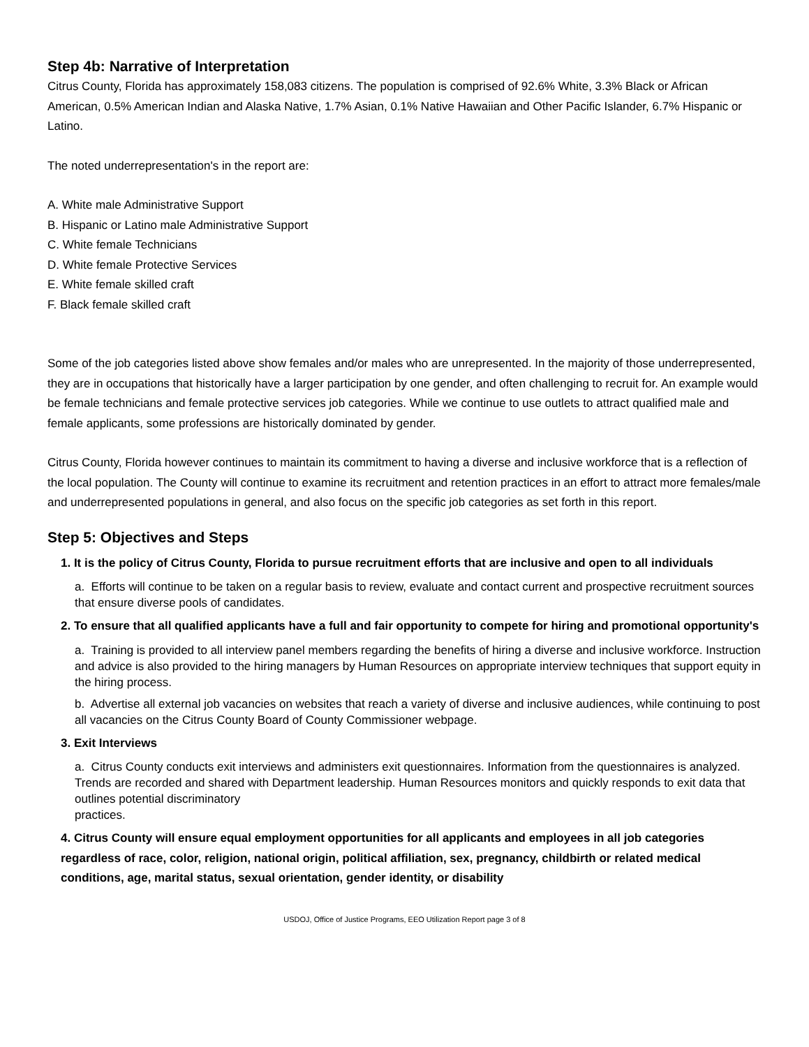Step 4b: Narrative of Interpretation
Citrus County, Florida has approximately 158,083 citizens. The population is comprised of 92.6% White, 3.3% Black or African American, 0.5% American Indian and Alaska Native, 1.7% Asian, 0.1% Native Hawaiian and Other Pacific Islander, 6.7% Hispanic or Latino.
The noted underrepresentation's in the report are:
A. White male Administrative Support
B. Hispanic or Latino male Administrative Support
C. White female Technicians
D. White female Protective Services
E. White female skilled craft
F. Black female skilled craft
Some of the job categories listed above show females and/or males who are unrepresented. In the majority of those underrepresented, they are in occupations that historically have a larger participation by one gender, and often challenging to recruit for. An example would be female technicians and female protective services job categories. While we continue to use outlets to attract qualified male and female applicants, some professions are historically dominated by gender.
Citrus County, Florida however continues to maintain its commitment to having a diverse and inclusive workforce that is a reflection of the local population. The County will continue to examine its recruitment and retention practices in an effort to attract more females/male and underrepresented populations in general, and also focus on the specific job categories as set forth in this report.
Step 5: Objectives and Steps
1. It is the policy of Citrus County, Florida to pursue recruitment efforts that are inclusive and open to all individuals
a. Efforts will continue to be taken on a regular basis to review, evaluate and contact current and prospective recruitment sources that ensure diverse pools of candidates.
2. To ensure that all qualified applicants have a full and fair opportunity to compete for hiring and promotional opportunity's
a. Training is provided to all interview panel members regarding the benefits of hiring a diverse and inclusive workforce. Instruction and advice is also provided to the hiring managers by Human Resources on appropriate interview techniques that support equity in the hiring process.
b. Advertise all external job vacancies on websites that reach a variety of diverse and inclusive audiences, while continuing to post all vacancies on the Citrus County Board of County Commissioner webpage.
3. Exit Interviews
a. Citrus County conducts exit interviews and administers exit questionnaires. Information from the questionnaires is analyzed. Trends are recorded and shared with Department leadership. Human Resources monitors and quickly responds to exit data that outlines potential discriminatory
practices.
4. Citrus County will ensure equal employment opportunities for all applicants and employees in all job categories regardless of race, color, religion, national origin, political affiliation, sex, pregnancy, childbirth or related medical conditions, age, marital status, sexual orientation, gender identity, or disability
USDOJ, Office of Justice Programs, EEO Utilization Report page 3 of 8